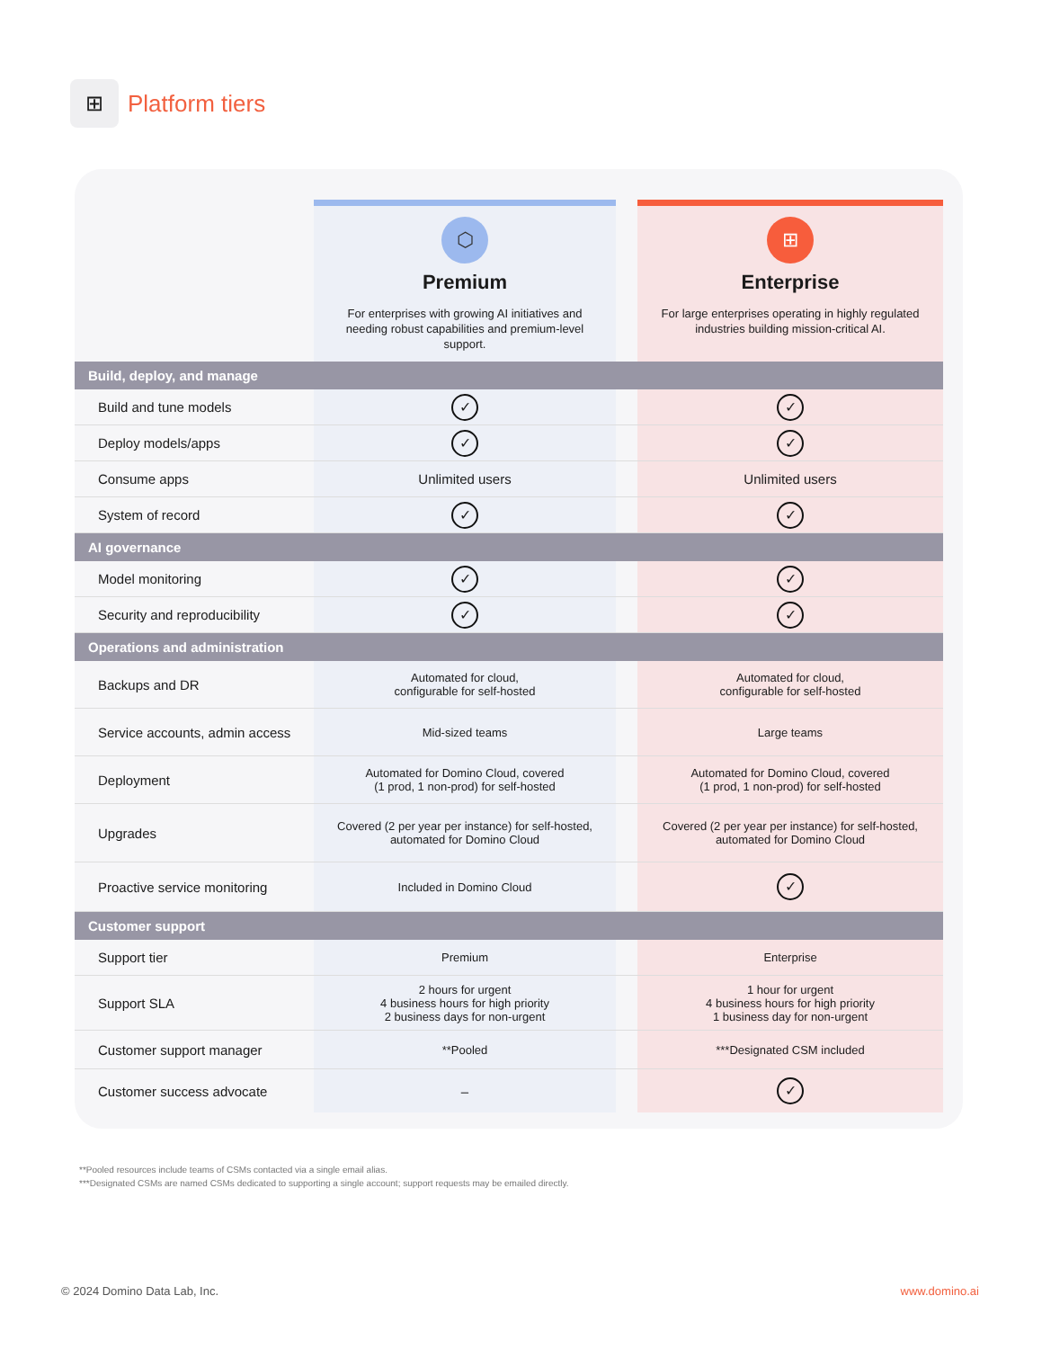⊞
Platform tiers
| | ⬡ Premium For enterprises with growing AI initiatives and needing robust capabilities and premium-level support. | | ⊞ Enterprise For large enterprises operating in highly regulated industries building mission-critical AI. |
| --- | --- | --- | --- |
| Build, deploy, and manage | | | |
| Build and tune models | ✓ | | ✓ |
| Deploy models/apps | ✓ | | ✓ |
| Consume apps | Unlimited users | | Unlimited users |
| System of record | ✓ | | ✓ |
| AI governance | | | |
| Model monitoring | ✓ | | ✓ |
| Security and reproducibility | ✓ | | ✓ |
| Operations and administration | | | |
| Backups and DR | Automated for cloud, configurable for self-hosted | | Automated for cloud, configurable for self-hosted |
| Service accounts, admin access | Mid-sized teams | | Large teams |
| Deployment | Automated for Domino Cloud, covered (1 prod, 1 non-prod) for self-hosted | | Automated for Domino Cloud, covered (1 prod, 1 non-prod) for self-hosted |
| Upgrades | Covered (2 per year per instance) for self-hosted, automated for Domino Cloud | | Covered (2 per year per instance) for self-hosted, automated for Domino Cloud |
| Proactive service monitoring | Included in Domino Cloud | | ✓ |
| Customer support | | | |
| Support tier | Premium | | Enterprise |
| Support SLA | 2 hours for urgent 4 business hours for high priority 2 business days for non-urgent | | 1 hour for urgent 4 business hours for high priority 1 business day for non-urgent |
| Customer support manager | **Pooled | | ***Designated CSM included |
| Customer success advocate | – | | ✓ |
**Pooled resources include teams of CSMs contacted via a single email alias.
***Designated CSMs are named CSMs dedicated to supporting a single account; support requests may be emailed directly.
© 2024 Domino Data Lab, Inc. www.domino.ai